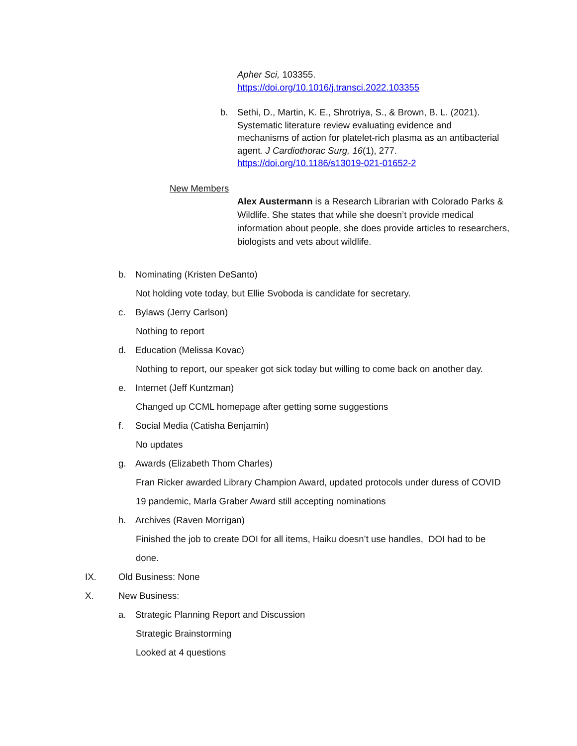Apher Sci, 103355.
https://doi.org/10.1016/j.transci.2022.103355
b. Sethi, D., Martin, K. E., Shrotriya, S., & Brown, B. L. (2021). Systematic literature review evaluating evidence and mechanisms of action for platelet-rich plasma as an antibacterial agent. J Cardiothorac Surg, 16(1), 277. https://doi.org/10.1186/s13019-021-01652-2
New Members
Alex Austermann is a Research Librarian with Colorado Parks & Wildlife. She states that while she doesn’t provide medical information about people, she does provide articles to researchers, biologists and vets about wildlife.
b. Nominating (Kristen DeSanto)
Not holding vote today, but Ellie Svoboda is candidate for secretary.
c. Bylaws (Jerry Carlson)
Nothing to report
d. Education (Melissa Kovac)
Nothing to report, our speaker got sick today but willing to come back on another day.
e. Internet (Jeff Kuntzman)
Changed up CCML homepage after getting some suggestions
f. Social Media (Catisha Benjamin)
No updates
g. Awards (Elizabeth Thom Charles)
Fran Ricker awarded Library Champion Award, updated protocols under duress of COVID 19 pandemic, Marla Graber Award still accepting nominations
h. Archives (Raven Morrigan)
Finished the job to create DOI for all items, Haiku doesn’t use handles, DOI had to be done.
IX. Old Business: None
X. New Business:
a. Strategic Planning Report and Discussion
Strategic Brainstorming
Looked at 4 questions